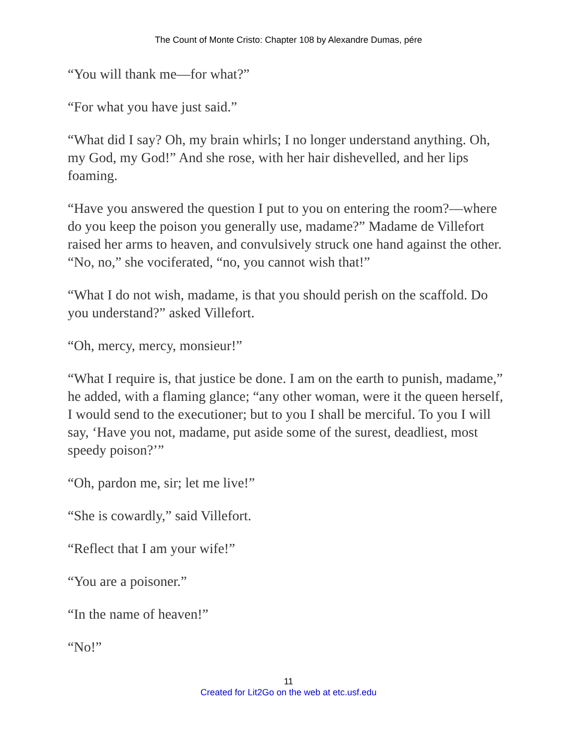The Count of Monte Cristo: Chapter 108 by Alexandre Dumas, pére
“You will thank me—for what?”
“For what you have just said.”
“What did I say? Oh, my brain whirls; I no longer understand anything. Oh, my God, my God!” And she rose, with her hair dishevelled, and her lips foaming.
“Have you answered the question I put to you on entering the room?—where do you keep the poison you generally use, madame?” Madame de Villefort raised her arms to heaven, and convulsively struck one hand against the other. “No, no,” she vociferated, “no, you cannot wish that!”
“What I do not wish, madame, is that you should perish on the scaffold. Do you understand?” asked Villefort.
“Oh, mercy, mercy, monsieur!”
“What I require is, that justice be done. I am on the earth to punish, madame,” he added, with a flaming glance; “any other woman, were it the queen herself, I would send to the executioner; but to you I shall be merciful. To you I will say, ‘Have you not, madame, put aside some of the surest, deadliest, most speedy poison?’”
“Oh, pardon me, sir; let me live!”
“She is cowardly,” said Villefort.
“Reflect that I am your wife!”
“You are a poisoner.”
“In the name of heaven!”
“No!”
11
Created for Lit2Go on the web at etc.usf.edu